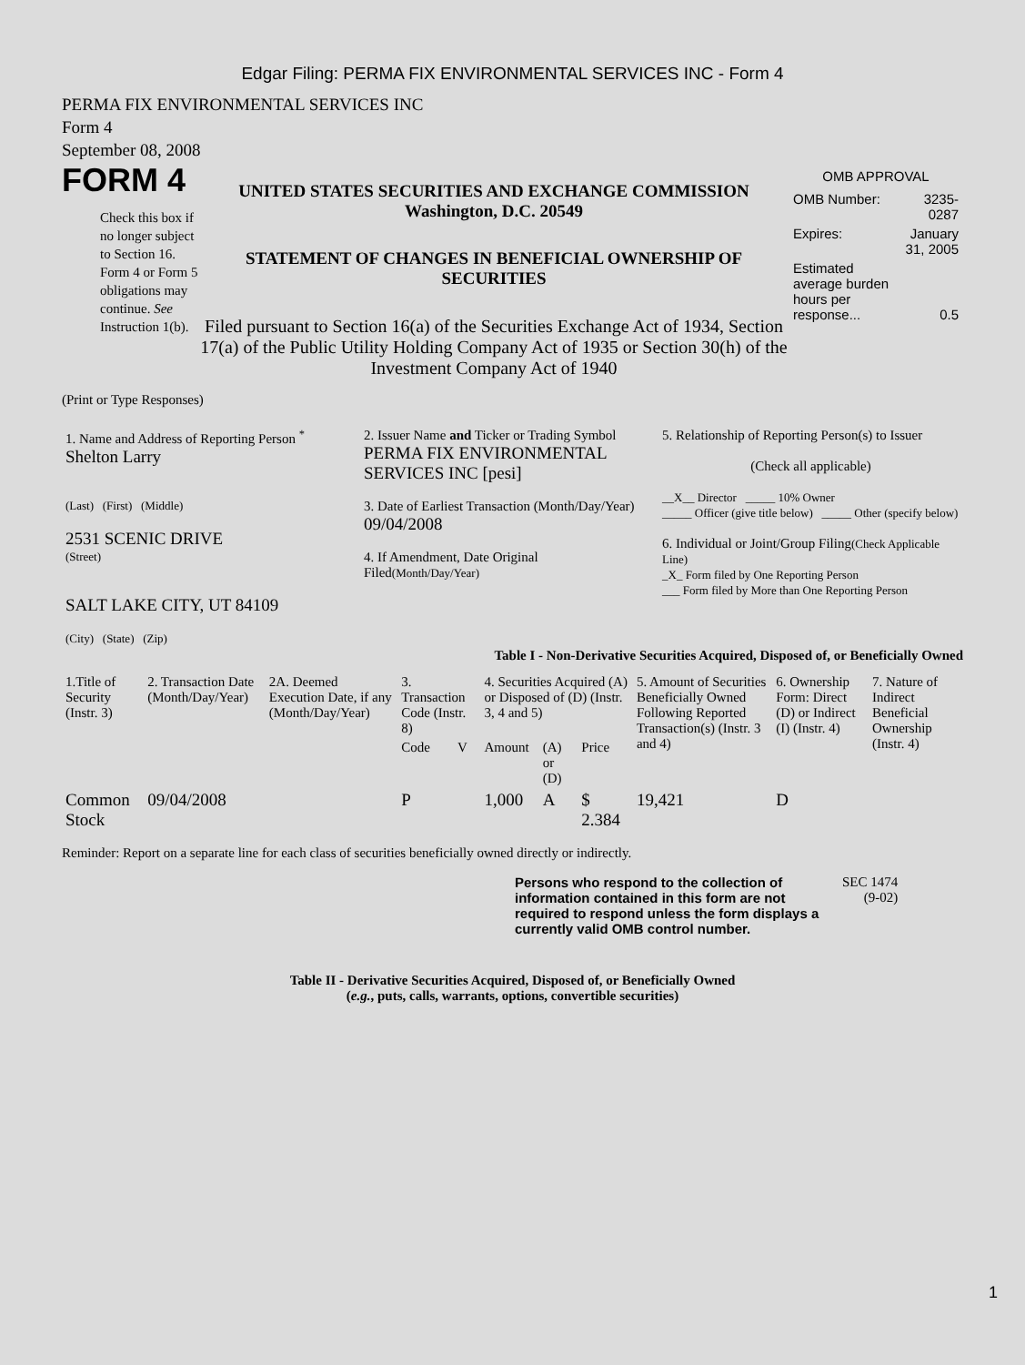Edgar Filing: PERMA FIX ENVIRONMENTAL SERVICES INC - Form 4
PERMA FIX ENVIRONMENTAL SERVICES INC
Form 4
September 08, 2008
FORM 4
Check this box if no longer subject to Section 16. Form 4 or Form 5 obligations may continue. See Instruction 1(b).
UNITED STATES SECURITIES AND EXCHANGE COMMISSION
Washington, D.C. 20549
STATEMENT OF CHANGES IN BENEFICIAL OWNERSHIP OF SECURITIES
Filed pursuant to Section 16(a) of the Securities Exchange Act of 1934, Section 17(a) of the Public Utility Holding Company Act of 1935 or Section 30(h) of the Investment Company Act of 1940
OMB APPROVAL
| OMB Number: | 3235-0287 |
| Expires: | January 31, 2005 |
| Estimated average burden hours per response... | 0.5 |
(Print or Type Responses)
| 1. Name and Address of Reporting Person <sup>*</sup> Shelton Larry (Last) (First) (Middle) 2531 SCENIC DRIVE (Street) SALT LAKE CITY, UT 84109 (City) (State) (Zip) | 2. Issuer Name and Ticker or Trading Symbol PERMA FIX ENVIRONMENTAL SERVICES INC [pesi] 3. Date of Earliest Transaction (Month/Day/Year) 09/04/2008 4. If Amendment, Date Original Filed (Month/Day/Year) | 5. Relationship of Reporting Person(s) to Issuer (Check all applicable) __X__ Director _____ 10% Owner _____ Officer (give title below) _____ Other (specify below) 6. Individual or Joint/Group Filing (Check Applicable Line) _X_ Form filed by One Reporting Person ___ Form filed by More than One Reporting Person |
Table I - Non-Derivative Securities Acquired, Disposed of, or Beneficially Owned
| 1.Title of Security (Instr. 3) | 2. Transaction Date (Month/Day/Year) | 2A. Deemed Execution Date, if any (Month/Day/Year) | 3. Transaction Code (Instr. 8) | | 4. Securities Acquired (A) or Disposed of (D) (Instr. 3, 4 and 5) | | | 5. Amount of Securities Beneficially Owned Following Reported Transaction(s) (Instr. 3 and 4) | 6. Ownership Form: Direct (D) or Indirect (I) (Instr. 4) | 7. Nature of Indirect Beneficial Ownership (Instr. 4) |
| --- | --- | --- | --- | --- | --- | --- | --- | --- | --- | --- |
| | | | Code | V | Amount | (A) or (D) | Price | | | |
| Common Stock | 09/04/2008 | | P | | 1,000 | A | $ 2.384 | 19,421 | D | |
Reminder: Report on a separate line for each class of securities beneficially owned directly or indirectly.
Persons who respond to the collection of information contained in this form are not required to respond unless the form displays a currently valid OMB control number.
SEC 1474
(9-02)
Table II - Derivative Securities Acquired, Disposed of, or Beneficially Owned
(e.g., puts, calls, warrants, options, convertible securities)
1